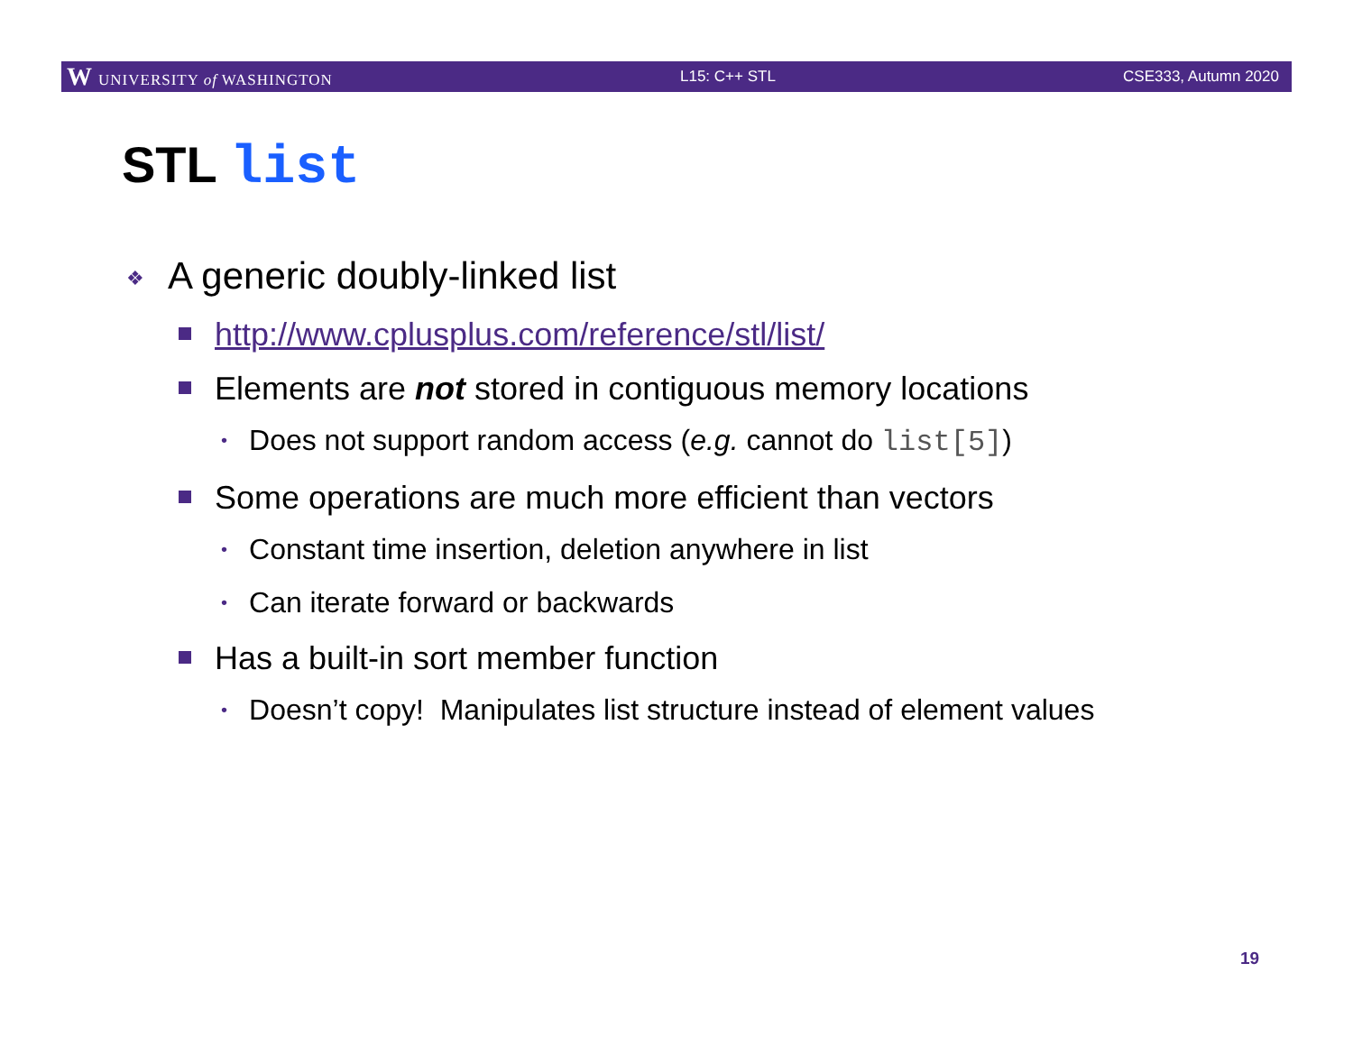W UNIVERSITY of WASHINGTON L15: C++ STL CSE333, Autumn 2020
STL list
❖ A generic doubly-linked list
http://www.cplusplus.com/reference/stl/list/
Elements are not stored in contiguous memory locations
• Does not support random access (e.g. cannot do list[5])
Some operations are much more efficient than vectors
• Constant time insertion, deletion anywhere in list
• Can iterate forward or backwards
Has a built-in sort member function
• Doesn’t copy! Manipulates list structure instead of element values
19